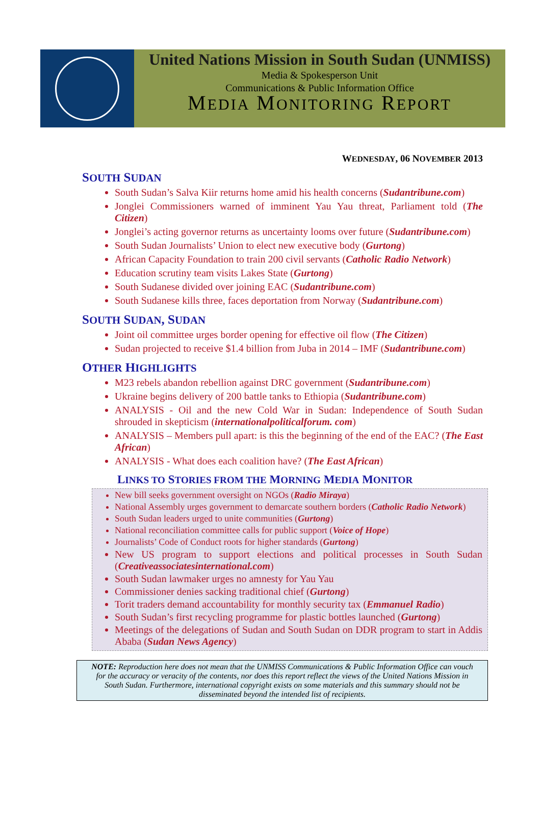United Nations Mission in South Sudan (UNMISS)
Media & Spokesperson Unit
Communications & Public Information Office
MEDIA MONITORING REPORT
WEDNESDAY, 06 NOVEMBER 2013
SOUTH SUDAN
South Sudan’s Salva Kiir returns home amid his health concerns (Sudantribune.com)
Jonglei Commissioners warned of imminent Yau Yau threat, Parliament told (The Citizen)
Jonglei’s acting governor returns as uncertainty looms over future (Sudantribune.com)
South Sudan Journalists’ Union to elect new executive body (Gurtong)
African Capacity Foundation to train 200 civil servants (Catholic Radio Network)
Education scrutiny team visits Lakes State (Gurtong)
South Sudanese divided over joining EAC (Sudantribune.com)
South Sudanese kills three, faces deportation from Norway (Sudantribune.com)
SOUTH SUDAN, SUDAN
Joint oil committee urges border opening for effective oil flow (The Citizen)
Sudan projected to receive $1.4 billion from Juba in 2014 – IMF (Sudantribune.com)
OTHER HIGHLIGHTS
M23 rebels abandon rebellion against DRC government (Sudantribune.com)
Ukraine begins delivery of 200 battle tanks to Ethiopia (Sudantribune.com)
ANALYSIS - Oil and the new Cold War in Sudan: Independence of South Sudan shrouded in skepticism (internationalpoliticalforum. com)
ANALYSIS – Members pull apart: is this the beginning of the end of the EAC? (The East African)
ANALYSIS - What does each coalition have? (The East African)
LINKS TO STORIES FROM THE MORNING MEDIA MONITOR
New bill seeks government oversight on NGOs (Radio Miraya)
National Assembly urges government to demarcate southern borders (Catholic Radio Network)
South Sudan leaders urged to unite communities (Gurtong)
National reconciliation committee calls for public support (Voice of Hope)
Journalists’ Code of Conduct roots for higher standards (Gurtong)
New US program to support elections and political processes in South Sudan (Creativeassociatesinternational.com)
South Sudan lawmaker urges no amnesty for Yau Yau
Commissioner denies sacking traditional chief (Gurtong)
Torit traders demand accountability for monthly security tax (Emmanuel Radio)
South Sudan’s first recycling programme for plastic bottles launched (Gurtong)
Meetings of the delegations of Sudan and South Sudan on DDR program to start in Addis Ababa (Sudan News Agency)
NOTE: Reproduction here does not mean that the UNMISS Communications & Public Information Office can vouch for the accuracy or veracity of the contents, nor does this report reflect the views of the United Nations Mission in South Sudan. Furthermore, international copyright exists on some materials and this summary should not be disseminated beyond the intended list of recipients.